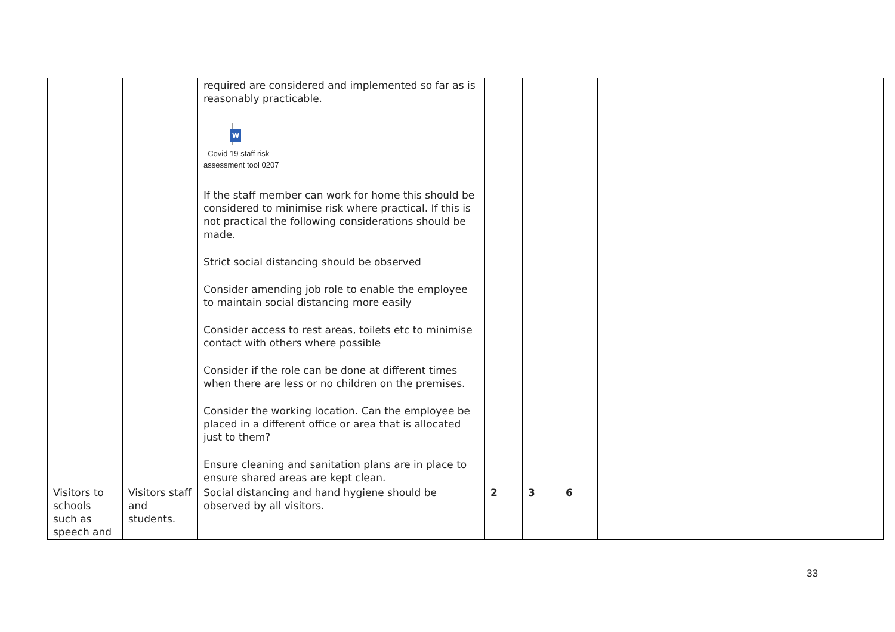| | | required are considered and implemented so far as is reasonably practicable. W Covid 19 staff risk assessment tool 0207 If the staff member can work for home this should be considered to minimise risk where practical. If this is not practical the following considerations should be made. Strict social distancing should be observed Consider amending job role to enable the employee to maintain social distancing more easily Consider access to rest areas, toilets etc to minimise contact with others where possible Consider if the role can be done at different times when there are less or no children on the premises. Consider the working location. Can the employee be placed in a different office or area that is allocated just to them? Ensure cleaning and sanitation plans are in place to ensure shared areas are kept clean. | | | | |
| Visitors to schools such as speech and | Visitors staff and students. | Social distancing and hand hygiene should be observed by all visitors. | 2 | 3 | 6 | |
33